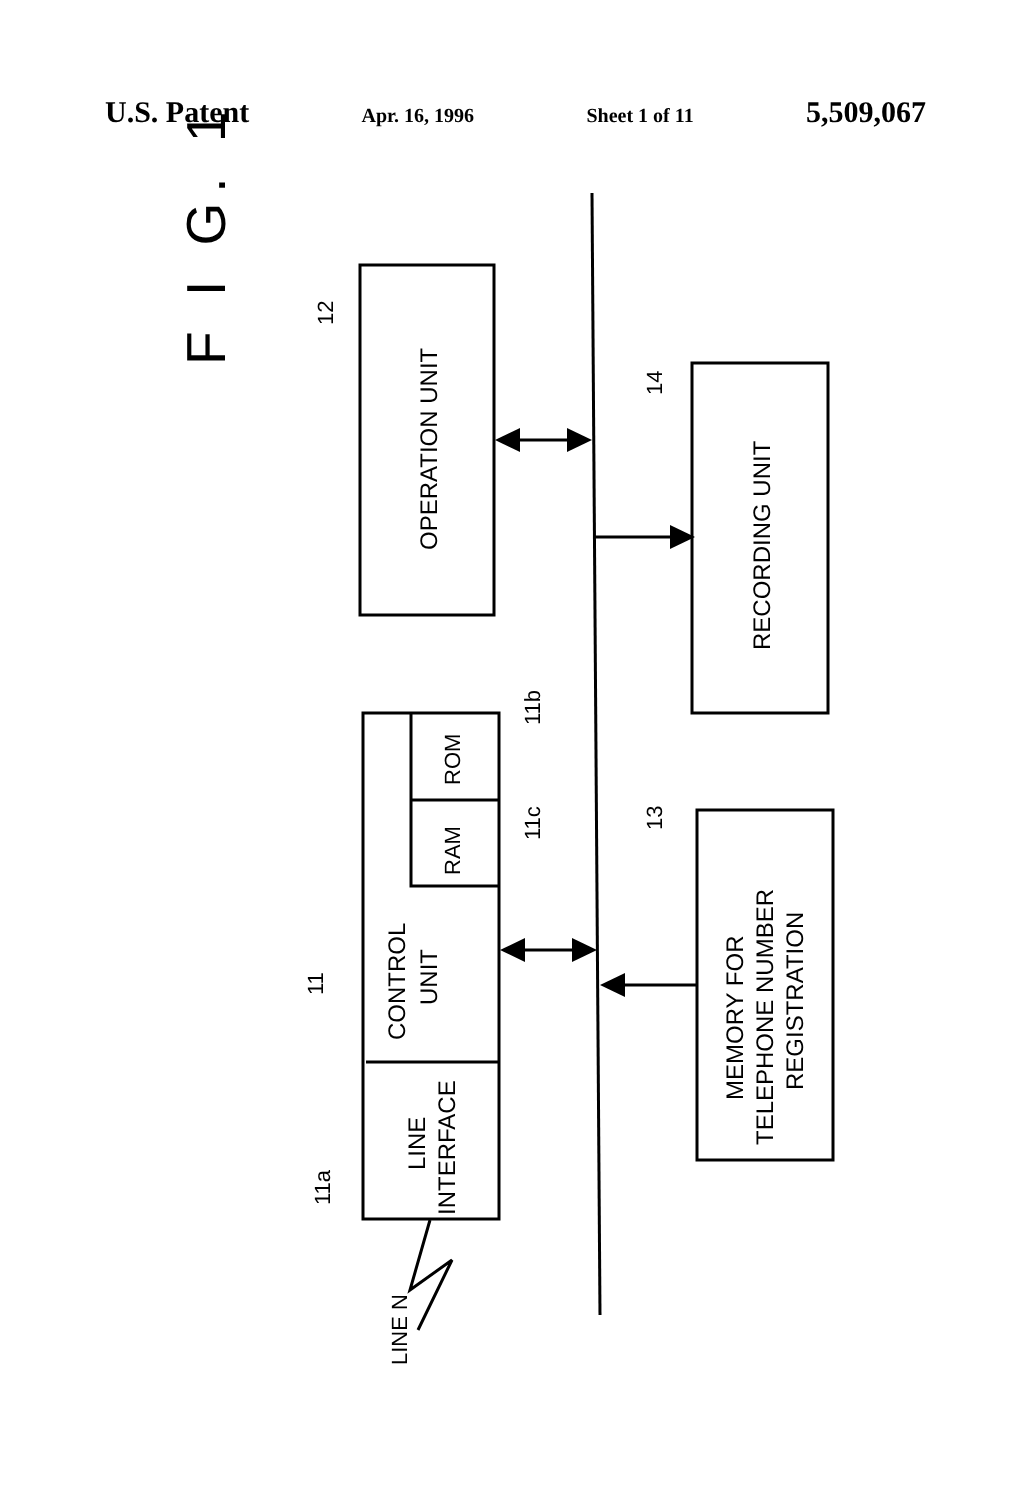U.S. Patent Apr. 16, 1996 Sheet 1 of 11 5,509,067
F I G. 1
OPERATION UNIT
RECORDING UNIT
ROM
RAM
CONTROL
UNIT
LINE
INTERFACE
MEMORY FOR
TELEPHONE NUMBER
REGISTRATION
12
14
11b
11c
13
11
11a
LINE N